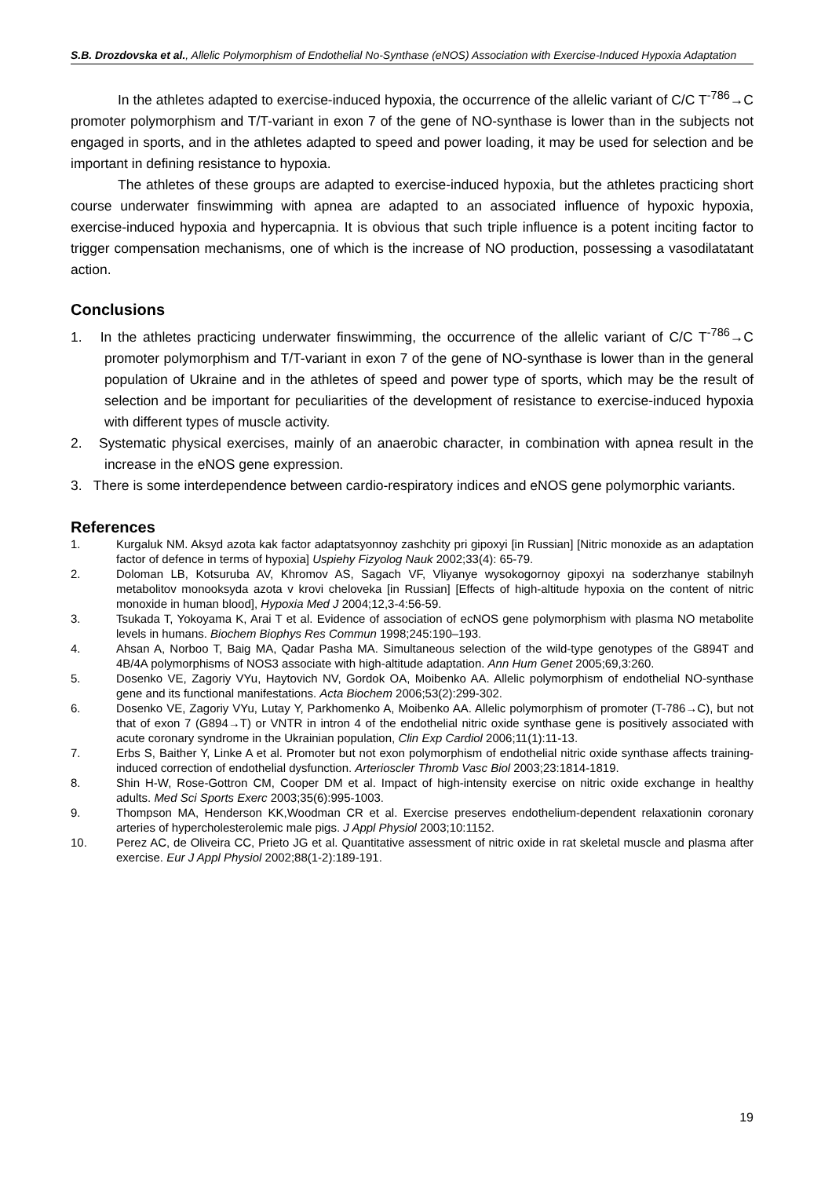S.B. Drozdovska et al., Allelic Polymorphism of Endothelial No-Synthase (eNOS) Association with Exercise-Induced Hypoxia Adaptation
In the athletes adapted to exercise-induced hypoxia, the occurrence of the allelic variant of C/C T<sup>-786</sup>→C promoter polymorphism and T/T-variant in exon 7 of the gene of NO-synthase is lower than in the subjects not engaged in sports, and in the athletes adapted to speed and power loading, it may be used for selection and be important in defining resistance to hypoxia.
The athletes of these groups are adapted to exercise-induced hypoxia, but the athletes practicing short course underwater finswimming with apnea are adapted to an associated influence of hypoxic hypoxia, exercise-induced hypoxia and hypercapnia. It is obvious that such triple influence is a potent inciting factor to trigger compensation mechanisms, one of which is the increase of NO production, possessing a vasodilatatant action.
Conclusions
1. In the athletes practicing underwater finswimming, the occurrence of the allelic variant of C/C T<sup>-786</sup>→C promoter polymorphism and T/T-variant in exon 7 of the gene of NO-synthase is lower than in the general population of Ukraine and in the athletes of speed and power type of sports, which may be the result of selection and be important for peculiarities of the development of resistance to exercise-induced hypoxia with different types of muscle activity.
2. Systematic physical exercises, mainly of an anaerobic character, in combination with apnea result in the increase in the eNOS gene expression.
3. There is some interdependence between cardio-respiratory indices and eNOS gene polymorphic variants.
References
1. Kurgaluk NM. Aksyd azota kak factor adaptatsyonnoy zashchity pri gipoxyi [in Russian] [Nitric monoxide as an adaptation factor of defence in terms of hypoxia] Uspiehy Fizyolog Nauk 2002;33(4): 65-79.
2. Doloman LB, Kotsuruba AV, Khromov AS, Sagach VF, Vliyanye wysokogornoy gipoxyi na soderzhanye stabilnyh metabolitov monooksyda azota v krovi cheloveka [in Russian] [Effects of high-altitude hypoxia on the content of nitric monoxide in human blood], Hypoxia Med J 2004;12,3-4:56-59.
3. Tsukada T, Yokoyama K, Arai T et al. Evidence of association of ecNOS gene polymorphism with plasma NO metabolite levels in humans. Biochem Biophys Res Commun 1998;245:190–193.
4. Ahsan A, Norboo T, Baig MA, Qadar Pasha MA. Simultaneous selection of the wild-type genotypes of the G894T and 4B/4A polymorphisms of NOS3 associate with high-altitude adaptation. Ann Hum Genet 2005;69,3:260.
5. Dosenko VE, Zagoriy VYu, Haytovich NV, Gordok OA, Moibenko AA. Allelic polymorphism of endothelial NO-synthase gene and its functional manifestations. Acta Biochem 2006;53(2):299-302.
6. Dosenko VE, Zagoriy VYu, Lutay Y, Parkhomenko A, Moibenko AA. Allelic polymorphism of promoter (T-786→C), but not that of exon 7 (G894→T) or VNTR in intron 4 of the endothelial nitric oxide synthase gene is positively associated with acute coronary syndrome in the Ukrainian population, Clin Exp Cardiol 2006;11(1):11-13.
7. Erbs S, Baither Y, Linke A et al. Promoter but not exon polymorphism of endothelial nitric oxide synthase affects training-induced correction of endothelial dysfunction. Arterioscler Thromb Vasc Biol 2003;23:1814-1819.
8. Shin H-W, Rose-Gottron CM, Cooper DM et al. Impact of high-intensity exercise on nitric oxide exchange in healthy adults. Med Sci Sports Exerc 2003;35(6):995-1003.
9. Thompson MA, Henderson KK,Woodman CR et al. Exercise preserves endothelium-dependent relaxationin coronary arteries of hypercholesterolemic male pigs. J Appl Physiol 2003;10:1152.
10. Perez AC, de Oliveira CC, Prieto JG et al. Quantitative assessment of nitric oxide in rat skeletal muscle and plasma after exercise. Eur J Appl Physiol 2002;88(1-2):189-191.
19